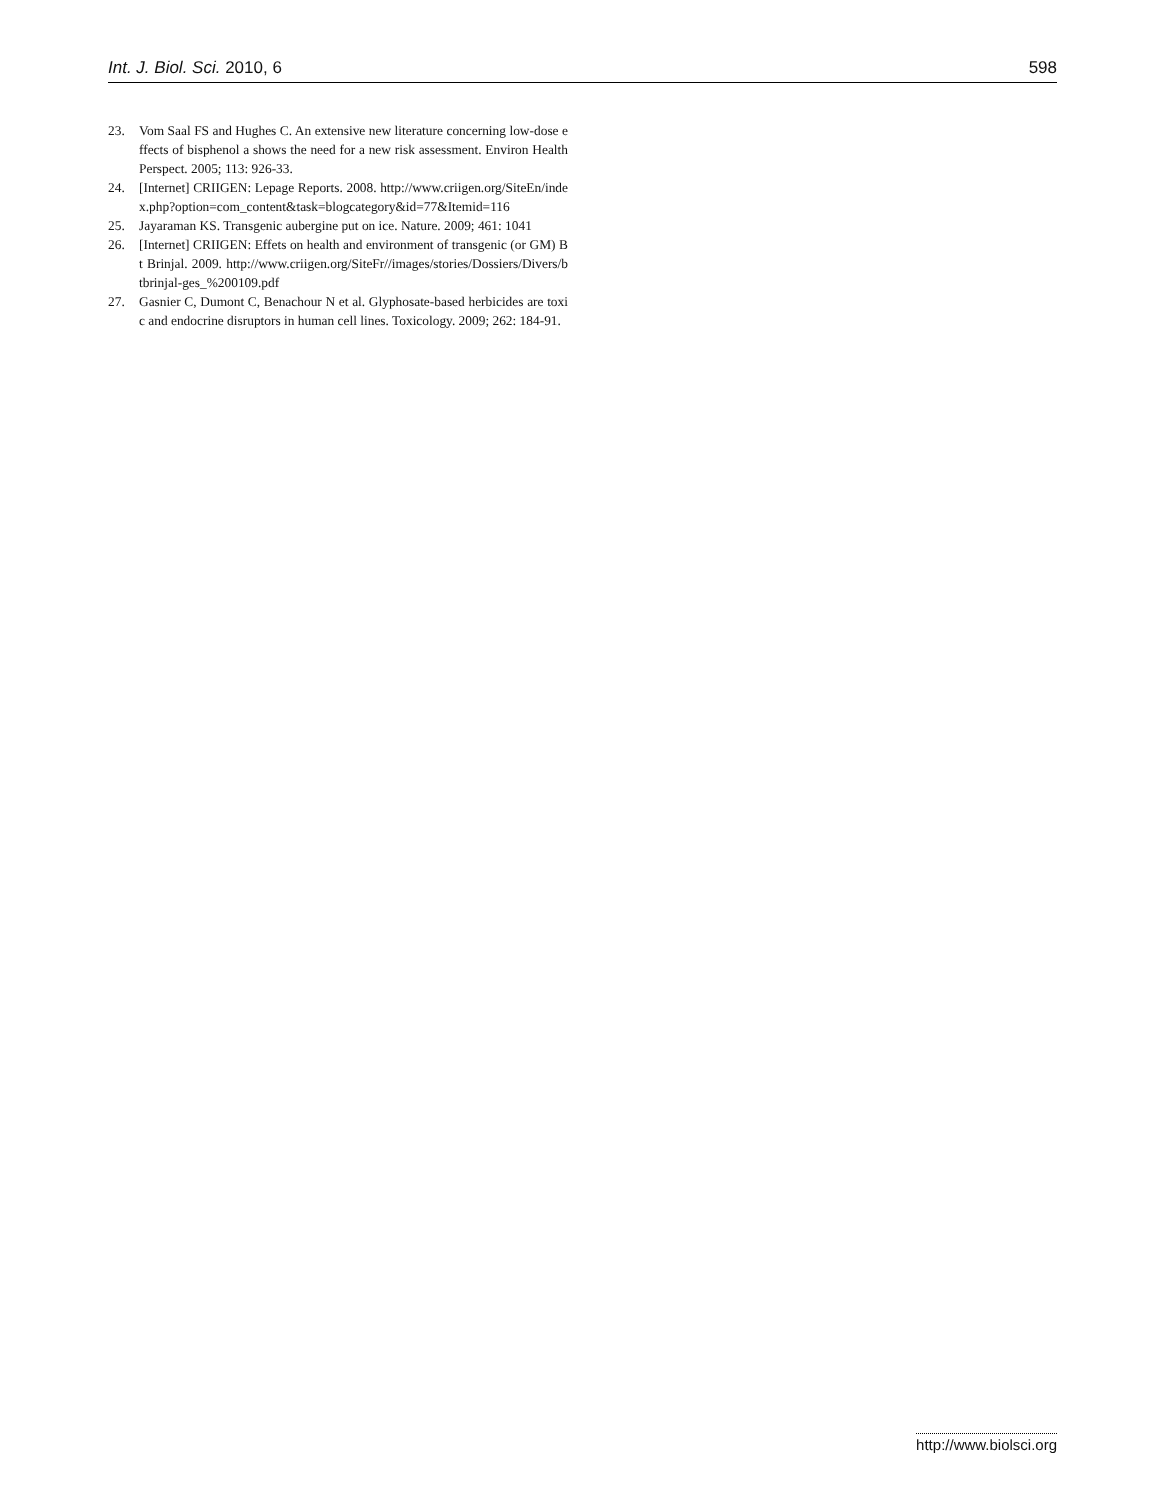Int. J. Biol. Sci. 2010, 6 598
23. Vom Saal FS and Hughes C. An extensive new literature concerning low-dose effects of bisphenol a shows the need for a new risk assessment. Environ Health Perspect. 2005; 113: 926-33.
24. [Internet] CRIIGEN: Lepage Reports. 2008. http://www.criigen.org/SiteEn/index.php?option=com_content&task=blogcategory&id=77&Itemid=116
25. Jayaraman KS. Transgenic aubergine put on ice. Nature. 2009; 461: 1041
26. [Internet] CRIIGEN: Effets on health and environment of transgenic (or GM) Bt Brinjal. 2009. http://www.criigen.org/SiteFr//images/stories/Dossiers/Divers/btbrinjal-ges_%200109.pdf
27. Gasnier C, Dumont C, Benachour N et al. Glyphosate-based herbicides are toxic and endocrine disruptors in human cell lines. Toxicology. 2009; 262: 184-91.
http://www.biolsci.org